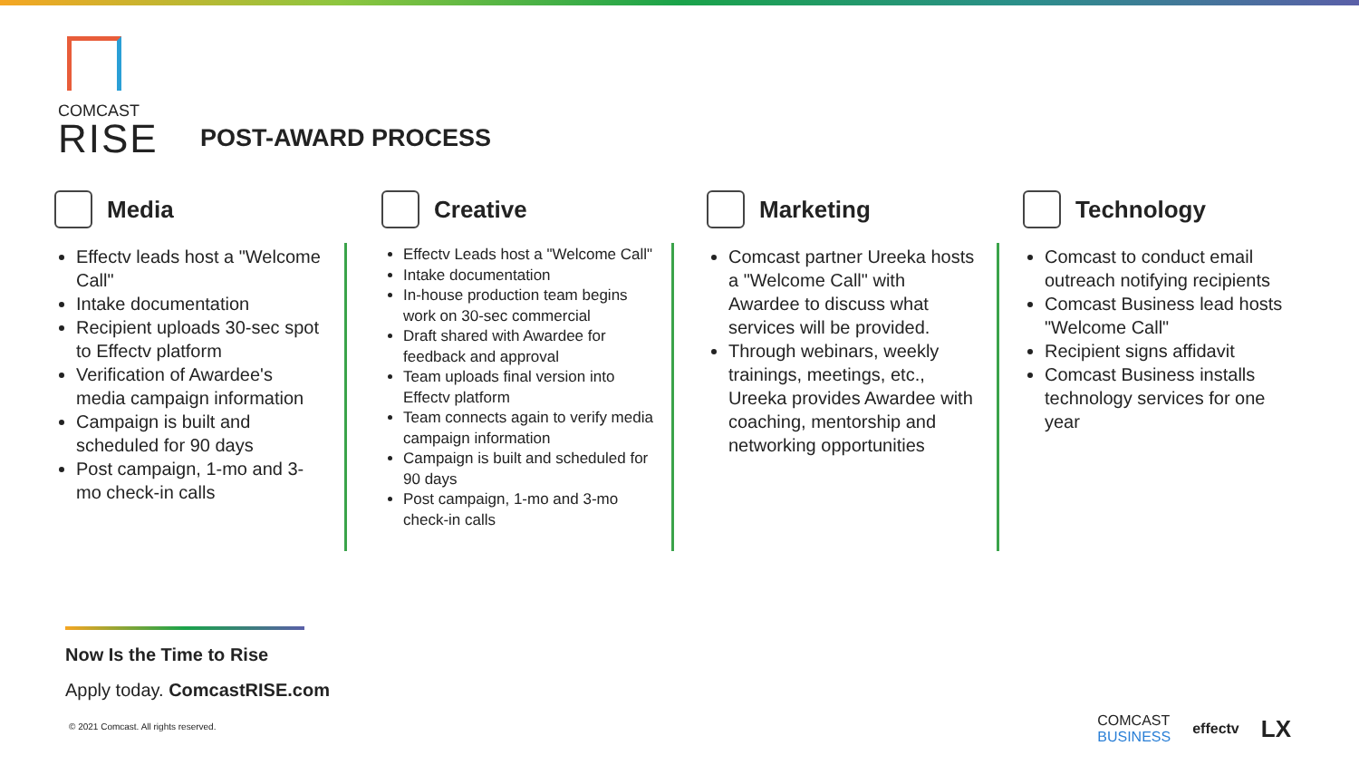COMCAST
RISE
POST-AWARD PROCESS
Media
Effectv leads host a "Welcome Call"
Intake documentation
Recipient uploads 30-sec spot to Effectv platform
Verification of Awardee's media campaign information
Campaign is built and scheduled for 90 days
Post campaign, 1-mo and 3-mo check-in calls
Creative
Effectv Leads host a "Welcome Call"
Intake documentation
In-house production team begins work on 30-sec commercial
Draft shared with Awardee for feedback and approval
Team uploads final version into Effectv platform
Team connects again to verify media campaign information
Campaign is built and scheduled for 90 days
Post campaign, 1-mo and 3-mo check-in calls
Marketing
Comcast partner Ureeka hosts a "Welcome Call" with Awardee to discuss what services will be provided.
Through webinars, weekly trainings, meetings, etc., Ureeka provides Awardee with coaching, mentorship and networking opportunities
Technology
Comcast to conduct email outreach notifying recipients
Comcast Business lead hosts "Welcome Call"
Recipient signs affidavit
Comcast Business installs technology services for one year
Now Is the Time to Rise
Apply today. ComcastRISE.com
© 2021 Comcast. All rights reserved.
COMCAST
BUSINESS effectv LX